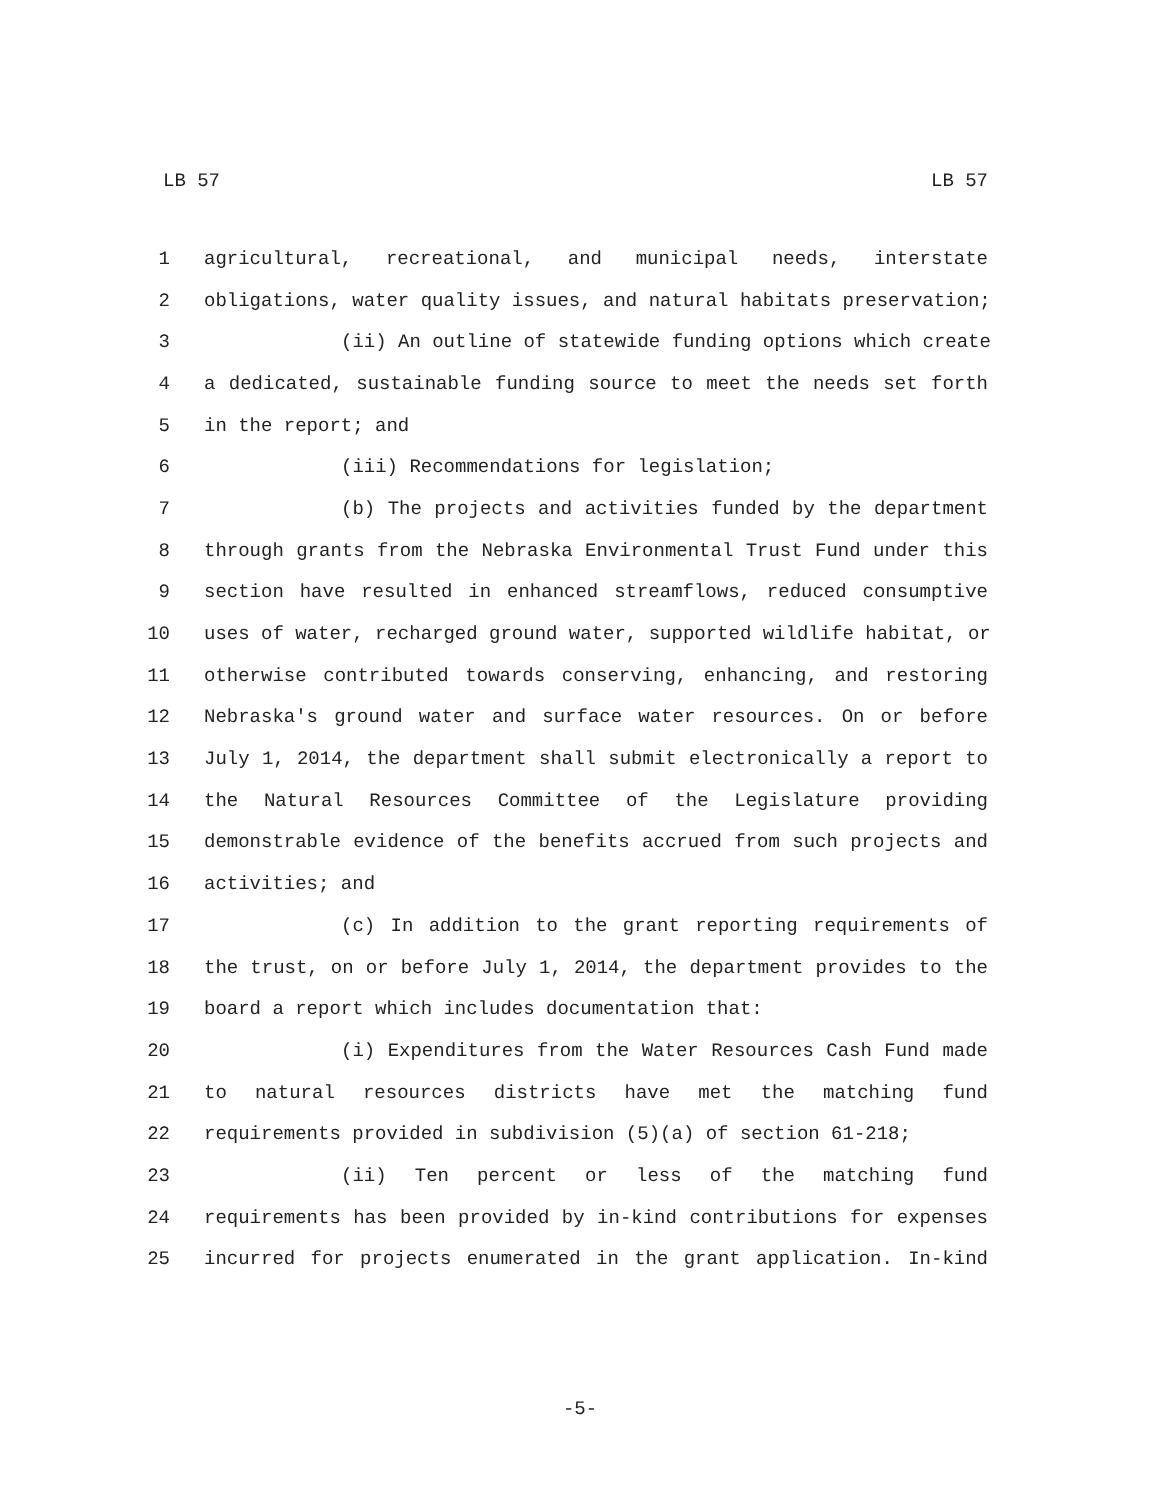LB 57 LB 57
1 agricultural, recreational, and municipal needs, interstate
2 obligations, water quality issues, and natural habitats preservation;
3 (ii) An outline of statewide funding options which create
4 a dedicated, sustainable funding source to meet the needs set forth
5 in the report; and
6 (iii) Recommendations for legislation;
7 (b) The projects and activities funded by the department
8 through grants from the Nebraska Environmental Trust Fund under this
9 section have resulted in enhanced streamflows, reduced consumptive
10 uses of water, recharged ground water, supported wildlife habitat, or
11 otherwise contributed towards conserving, enhancing, and restoring
12 Nebraska's ground water and surface water resources. On or before
13 July 1, 2014, the department shall submit electronically a report to
14 the Natural Resources Committee of the Legislature providing
15 demonstrable evidence of the benefits accrued from such projects and
16 activities; and
17 (c) In addition to the grant reporting requirements of
18 the trust, on or before July 1, 2014, the department provides to the
19 board a report which includes documentation that:
20 (i) Expenditures from the Water Resources Cash Fund made
21 to natural resources districts have met the matching fund
22 requirements provided in subdivision (5)(a) of section 61-218;
23 (ii) Ten percent or less of the matching fund
24 requirements has been provided by in-kind contributions for expenses
25 incurred for projects enumerated in the grant application. In-kind
-5-